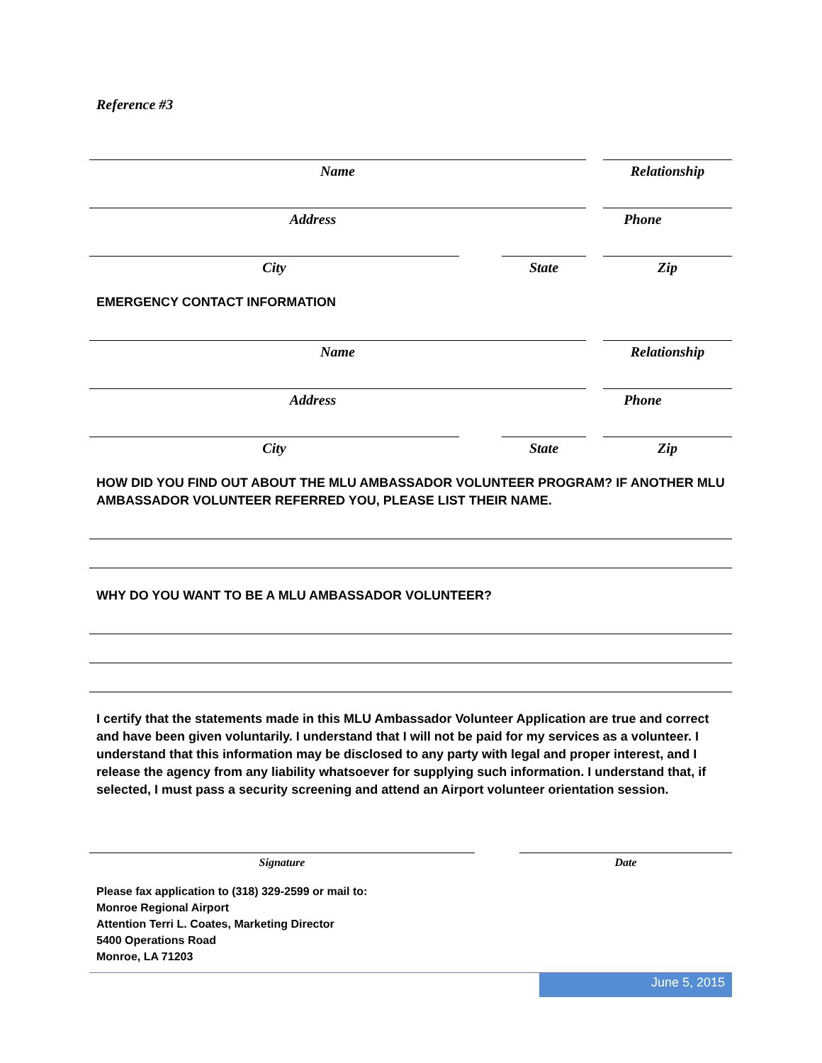Reference #3
Name Relationship
Address Phone
City State Zip
EMERGENCY CONTACT INFORMATION
Name Relationship
Address Phone
City State Zip
HOW DID YOU FIND OUT ABOUT THE MLU AMBASSADOR VOLUNTEER PROGRAM? IF ANOTHER MLU AMBASSADOR VOLUNTEER REFERRED YOU, PLEASE LIST THEIR NAME.
WHY DO YOU WANT TO BE A MLU AMBASSADOR VOLUNTEER?
I certify that the statements made in this MLU Ambassador Volunteer Application are true and correct and have been given voluntarily. I understand that I will not be paid for my services as a volunteer. I understand that this information may be disclosed to any party with legal and proper interest, and I release the agency from any liability whatsoever for supplying such information. I understand that, if selected, I must pass a security screening and attend an Airport volunteer orientation session.
Signature Date
Please fax application to (318) 329-2599 or mail to:
Monroe Regional Airport
Attention Terri L. Coates, Marketing Director
5400 Operations Road
Monroe, LA 71203
June 5, 2015